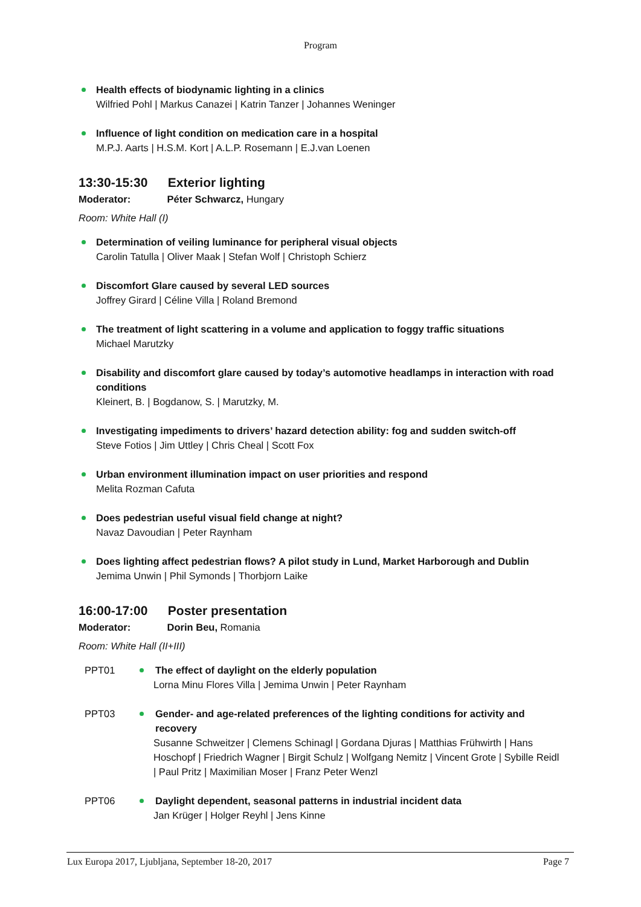Program
Health effects of biodynamic lighting in a clinics
Wilfried Pohl | Markus Canazei | Katrin Tanzer | Johannes Weninger
Influence of light condition on medication care in a hospital
M.P.J. Aarts | H.S.M. Kort | A.L.P. Rosemann | E.J.van Loenen
13:30-15:30 Exterior lighting
Moderator: Péter Schwarcz, Hungary
Room: White Hall (I)
Determination of veiling luminance for peripheral visual objects
Carolin Tatulla | Oliver Maak | Stefan Wolf | Christoph Schierz
Discomfort Glare caused by several LED sources
Joffrey Girard | Céline Villa | Roland Bremond
The treatment of light scattering in a volume and application to foggy traffic situations
Michael Marutzky
Disability and discomfort glare caused by today’s automotive headlamps in interaction with road conditions
Kleinert, B. | Bogdanow, S. | Marutzky, M.
Investigating impediments to drivers’ hazard detection ability: fog and sudden switch-off
Steve Fotios | Jim Uttley | Chris Cheal | Scott Fox
Urban environment illumination impact on user priorities and respond
Melita Rozman Cafuta
Does pedestrian useful visual field change at night?
Navaz Davoudian | Peter Raynham
Does lighting affect pedestrian flows? A pilot study in Lund, Market Harborough and Dublin
Jemima Unwin | Phil Symonds | Thorbjorn Laike
16:00-17:00 Poster presentation
Moderator: Dorin Beu, Romania
Room: White Hall (II+III)
PPT01 The effect of daylight on the elderly population
Lorna Minu Flores Villa | Jemima Unwin | Peter Raynham
PPT03 Gender- and age-related preferences of the lighting conditions for activity and recovery
Susanne Schweitzer | Clemens Schinagl | Gordana Djuras | Matthias Frühwirth | Hans Hoschopf | Friedrich Wagner | Birgit Schulz | Wolfgang Nemitz | Vincent Grote | Sybille Reidl | Paul Pritz | Maximilian Moser | Franz Peter Wenzl
PPT06 Daylight dependent, seasonal patterns in industrial incident data
Jan Krüger | Holger Reyhl | Jens Kinne
Lux Europa 2017, Ljubljana, September 18-20, 2017 Page 7